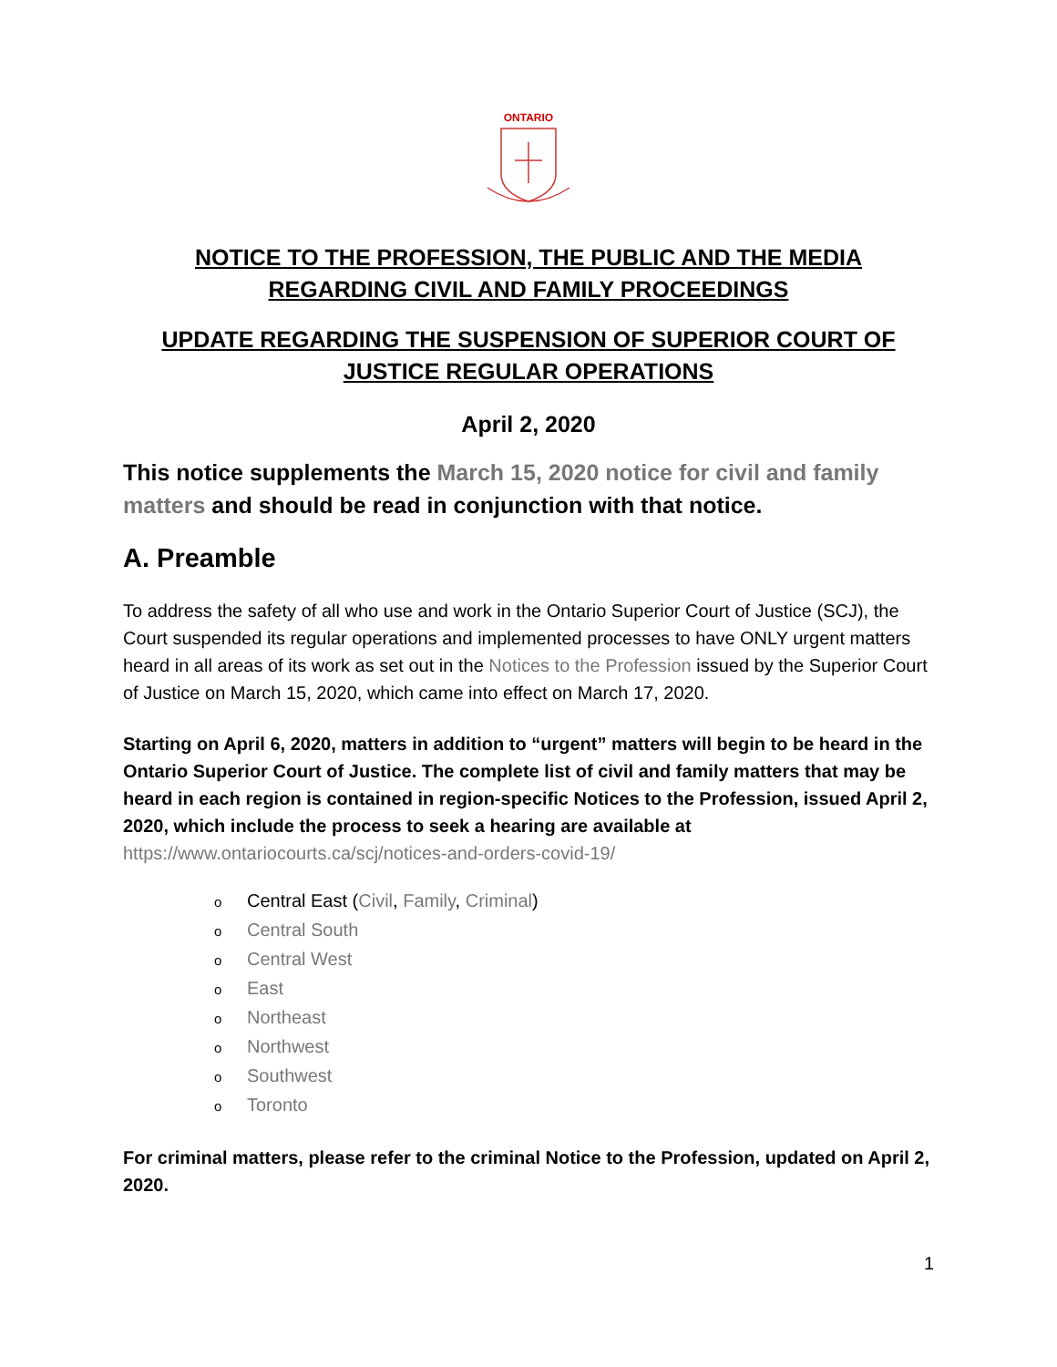ONTARIO
NOTICE TO THE PROFESSION, THE PUBLIC AND THE MEDIA REGARDING CIVIL AND FAMILY PROCEEDINGS
UPDATE REGARDING THE SUSPENSION OF SUPERIOR COURT OF JUSTICE REGULAR OPERATIONS
April 2, 2020
This notice supplements the March 15, 2020 notice for civil and family matters and should be read in conjunction with that notice.
A. Preamble
To address the safety of all who use and work in the Ontario Superior Court of Justice (SCJ), the Court suspended its regular operations and implemented processes to have ONLY urgent matters heard in all areas of its work as set out in the Notices to the Profession issued by the Superior Court of Justice on March 15, 2020, which came into effect on March 17, 2020.
Starting on April 6, 2020, matters in addition to “urgent” matters will begin to be heard in the Ontario Superior Court of Justice. The complete list of civil and family matters that may be heard in each region is contained in region-specific Notices to the Profession, issued April 2, 2020, which include the process to seek a hearing are available at https://www.ontariocourts.ca/scj/notices-and-orders-covid-19/
o Central East (Civil, Family, Criminal)
o Central South
o Central West
o East
o Northeast
o Northwest
o Southwest
o Toronto
For criminal matters, please refer to the criminal Notice to the Profession, updated on April 2, 2020.
1